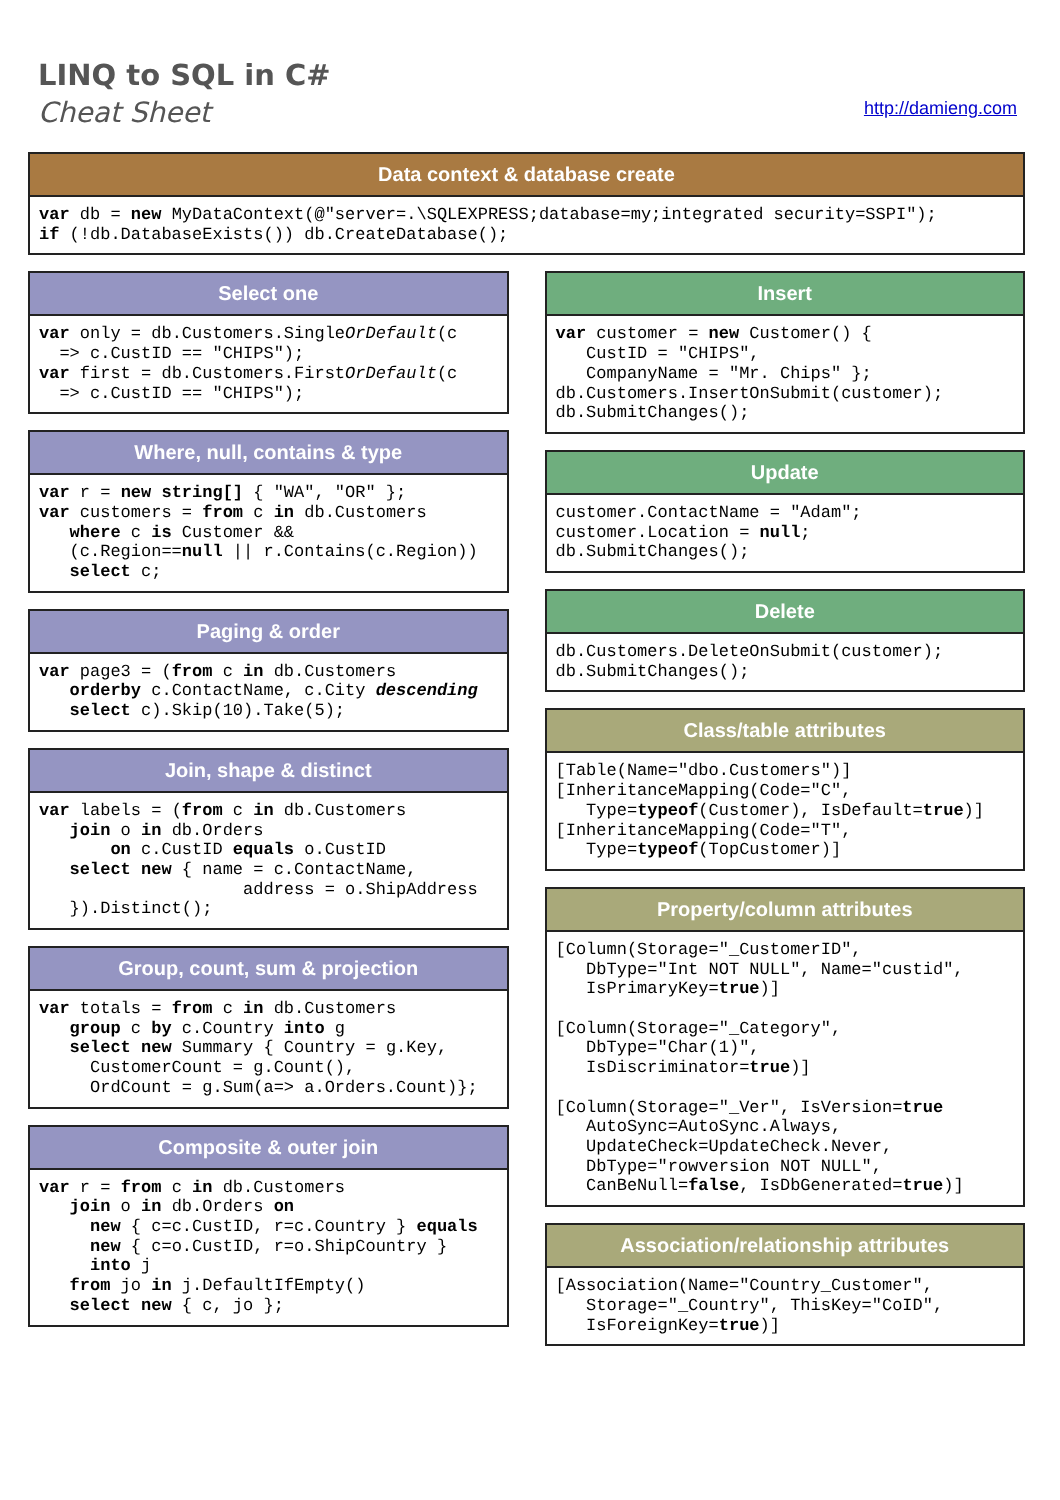LINQ to SQL in C#
Cheat Sheet
http://damieng.com
Data context & database create
var db = new MyDataContext(@"server=.\SQLEXPRESS;database=my;integrated security=SSPI");
if (!db.DatabaseExists()) db.CreateDatabase();
Select one
var only = db.Customers.SingleOrDefault(c
  => c.CustID == "CHIPS");
var first = db.Customers.FirstOrDefault(c
  => c.CustID == "CHIPS");
Where, null, contains & type
var r = new string[] { "WA", "OR" };
var customers = from c in db.Customers
   where c is Customer &&
   (c.Region==null || r.Contains(c.Region))
   select c;
Paging & order
var page3 = (from c in db.Customers
   orderby c.ContactName, c.City descending
   select c).Skip(10).Take(5);
Join, shape & distinct
var labels = (from c in db.Customers
   join o in db.Orders
       on c.CustID equals o.CustID
   select new { name = c.ContactName,
                    address = o.ShipAddress
   }).Distinct();
Group, count, sum & projection
var totals = from c in db.Customers
   group c by c.Country into g
   select new Summary { Country = g.Key,
     CustomerCount = g.Count(),
     OrdCount = g.Sum(a=> a.Orders.Count)};
Composite & outer join
var r = from c in db.Customers
   join o in db.Orders on
     new { c=c.CustID, r=c.Country } equals
     new { c=o.CustID, r=o.ShipCountry }
     into j
   from jo in j.DefaultIfEmpty()
   select new { c, jo };
Insert
var customer = new Customer() {
   CustID = "CHIPS",
   CompanyName = "Mr. Chips" };
db.Customers.InsertOnSubmit(customer);
db.SubmitChanges();
Update
customer.ContactName = "Adam";
customer.Location = null;
db.SubmitChanges();
Delete
db.Customers.DeleteOnSubmit(customer);
db.SubmitChanges();
Class/table attributes
[Table(Name="dbo.Customers")]
[InheritanceMapping(Code="C",
   Type=typeof(Customer), IsDefault=true)]
[InheritanceMapping(Code="T",
   Type=typeof(TopCustomer)]
Property/column attributes
[Column(Storage="_CustomerID",
   DbType="Int NOT NULL", Name="custid",
   IsPrimaryKey=true)]

[Column(Storage="_Category",
   DbType="Char(1)",
   IsDiscriminator=true)]

[Column(Storage="_Ver", IsVersion=true
   AutoSync=AutoSync.Always,
   UpdateCheck=UpdateCheck.Never,
   DbType="rowversion NOT NULL",
   CanBeNull=false, IsDbGenerated=true)]
Association/relationship attributes
[Association(Name="Country_Customer",
   Storage="_Country", ThisKey="CoID",
   IsForeignKey=true)]